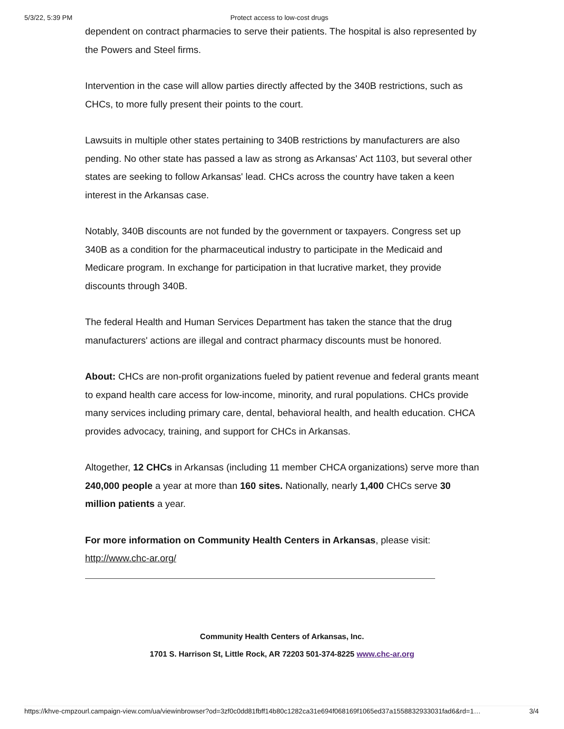5/3/22, 5:39 PM Protect access to low-cost drugs
dependent on contract pharmacies to serve their patients. The hospital is also represented by the Powers and Steel firms.
Intervention in the case will allow parties directly affected by the 340B restrictions, such as CHCs, to more fully present their points to the court.
Lawsuits in multiple other states pertaining to 340B restrictions by manufacturers are also pending. No other state has passed a law as strong as Arkansas' Act 1103, but several other states are seeking to follow Arkansas' lead. CHCs across the country have taken a keen interest in the Arkansas case.
Notably, 340B discounts are not funded by the government or taxpayers. Congress set up 340B as a condition for the pharmaceutical industry to participate in the Medicaid and Medicare program. In exchange for participation in that lucrative market, they provide discounts through 340B.
The federal Health and Human Services Department has taken the stance that the drug manufacturers' actions are illegal and contract pharmacy discounts must be honored.
About: CHCs are non-profit organizations fueled by patient revenue and federal grants meant to expand health care access for low-income, minority, and rural populations. CHCs provide many services including primary care, dental, behavioral health, and health education. CHCA provides advocacy, training, and support for CHCs in Arkansas.
Altogether, 12 CHCs in Arkansas (including 11 member CHCA organizations) serve more than 240,000 people a year at more than 160 sites. Nationally, nearly 1,400 CHCs serve 30 million patients a year.
For more information on Community Health Centers in Arkansas, please visit: http://www.chc-ar.org/
Community Health Centers of Arkansas, Inc.
1701 S. Harrison St, Little Rock, AR 72203 501-374-8225 www.chc-ar.org
https://khve-cmpzourl.campaign-view.com/ua/viewinbrowser?od=3zf0c0dd81fbff14b80c1282ca31e694f068169f1065ed37a1558832933031fad6&rd=1… 3/4